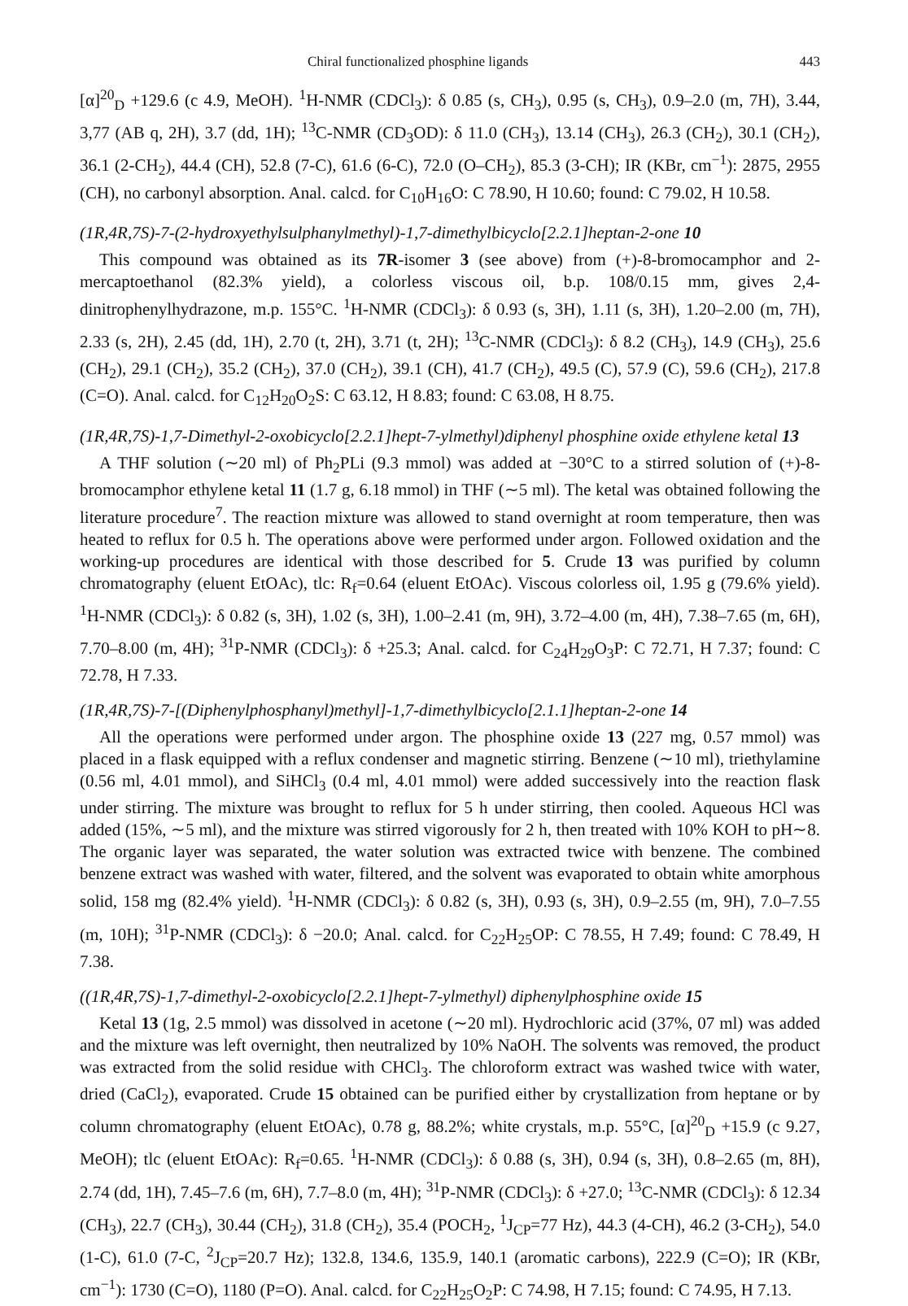Chiral functionalized phosphine ligands 443
[α]<sup>20</sup><sub>D</sub> +129.6 (c 4.9, MeOH). <sup>1</sup>H-NMR (CDCl<sub>3</sub>): δ 0.85 (s, CH<sub>3</sub>), 0.95 (s, CH<sub>3</sub>), 0.9–2.0 (m, 7H), 3.44, 3,77 (AB q, 2H), 3.7 (dd, 1H); <sup>13</sup>C-NMR (CD<sub>3</sub>OD): δ 11.0 (CH<sub>3</sub>), 13.14 (CH<sub>3</sub>), 26.3 (CH<sub>2</sub>), 30.1 (CH<sub>2</sub>), 36.1 (2-CH<sub>2</sub>), 44.4 (CH), 52.8 (7-C), 61.6 (6-C), 72.0 (O–CH<sub>2</sub>), 85.3 (3-CH); IR (KBr, cm<sup>−1</sup>): 2875, 2955 (CH), no carbonyl absorption. Anal. calcd. for C<sub>10</sub>H<sub>16</sub>O: C 78.90, H 10.60; found: C 79.02, H 10.58.
(1R,4R,7S)-7-(2-hydroxyethylsulphanylmethyl)-1,7-dimethylbicyclo[2.2.1]heptan-2-one 10
This compound was obtained as its 7R-isomer 3 (see above) from (+)-8-bromocamphor and 2-mercaptoethanol (82.3% yield), a colorless viscous oil, b.p. 108/0.15 mm, gives 2,4-dinitrophenylhydrazone, m.p. 155°C. <sup>1</sup>H-NMR (CDCl<sub>3</sub>): δ 0.93 (s, 3H), 1.11 (s, 3H), 1.20–2.00 (m, 7H), 2.33 (s, 2H), 2.45 (dd, 1H), 2.70 (t, 2H), 3.71 (t, 2H); <sup>13</sup>C-NMR (CDCl<sub>3</sub>): δ 8.2 (CH<sub>3</sub>), 14.9 (CH<sub>3</sub>), 25.6 (CH<sub>2</sub>), 29.1 (CH<sub>2</sub>), 35.2 (CH<sub>2</sub>), 37.0 (CH<sub>2</sub>), 39.1 (CH), 41.7 (CH<sub>2</sub>), 49.5 (C), 57.9 (C), 59.6 (CH<sub>2</sub>), 217.8 (C=O). Anal. calcd. for C<sub>12</sub>H<sub>20</sub>O<sub>2</sub>S: C 63.12, H 8.83; found: C 63.08, H 8.75.
(1R,4R,7S)-1,7-Dimethyl-2-oxobicyclo[2.2.1]hept-7-ylmethyl)diphenyl phosphine oxide ethylene ketal 13
A THF solution (∼20 ml) of Ph<sub>2</sub>PLi (9.3 mmol) was added at −30°C to a stirred solution of (+)-8-bromocamphor ethylene ketal 11 (1.7 g, 6.18 mmol) in THF (∼5 ml). The ketal was obtained following the literature procedure<sup>7</sup>. The reaction mixture was allowed to stand overnight at room temperature, then was heated to reflux for 0.5 h. The operations above were performed under argon. Followed oxidation and the working-up procedures are identical with those described for 5. Crude 13 was purified by column chromatography (eluent EtOAc), tlc: R<sub>f</sub>=0.64 (eluent EtOAc). Viscous colorless oil, 1.95 g (79.6% yield). <sup>1</sup>H-NMR (CDCl<sub>3</sub>): δ 0.82 (s, 3H), 1.02 (s, 3H), 1.00–2.41 (m, 9H), 3.72–4.00 (m, 4H), 7.38–7.65 (m, 6H), 7.70–8.00 (m, 4H); <sup>31</sup>P-NMR (CDCl<sub>3</sub>): δ +25.3; Anal. calcd. for C<sub>24</sub>H<sub>29</sub>O<sub>3</sub>P: C 72.71, H 7.37; found: C 72.78, H 7.33.
(1R,4R,7S)-7-[(Diphenylphosphanyl)methyl]-1,7-dimethylbicyclo[2.1.1]heptan-2-one 14
All the operations were performed under argon. The phosphine oxide 13 (227 mg, 0.57 mmol) was placed in a flask equipped with a reflux condenser and magnetic stirring. Benzene (∼10 ml), triethylamine (0.56 ml, 4.01 mmol), and SiHCl<sub>3</sub> (0.4 ml, 4.01 mmol) were added successively into the reaction flask under stirring. The mixture was brought to reflux for 5 h under stirring, then cooled. Aqueous HCl was added (15%, ∼5 ml), and the mixture was stirred vigorously for 2 h, then treated with 10% KOH to pH∼8. The organic layer was separated, the water solution was extracted twice with benzene. The combined benzene extract was washed with water, filtered, and the solvent was evaporated to obtain white amorphous solid, 158 mg (82.4% yield). <sup>1</sup>H-NMR (CDCl<sub>3</sub>): δ 0.82 (s, 3H), 0.93 (s, 3H), 0.9–2.55 (m, 9H), 7.0–7.55 (m, 10H); <sup>31</sup>P-NMR (CDCl<sub>3</sub>): δ −20.0; Anal. calcd. for C<sub>22</sub>H<sub>25</sub>OP: C 78.55, H 7.49; found: C 78.49, H 7.38.
((1R,4R,7S)-1,7-dimethyl-2-oxobicyclo[2.2.1]hept-7-ylmethyl) diphenylphosphine oxide 15
Ketal 13 (1g, 2.5 mmol) was dissolved in acetone (∼20 ml). Hydrochloric acid (37%, 07 ml) was added and the mixture was left overnight, then neutralized by 10% NaOH. The solvents was removed, the product was extracted from the solid residue with CHCl<sub>3</sub>. The chloroform extract was washed twice with water, dried (CaCl<sub>2</sub>), evaporated. Crude 15 obtained can be purified either by crystallization from heptane or by column chromatography (eluent EtOAc), 0.78 g, 88.2%; white crystals, m.p. 55°C, [α]<sup>20</sup><sub>D</sub> +15.9 (c 9.27, MeOH); tlc (eluent EtOAc): R<sub>f</sub>=0.65. <sup>1</sup>H-NMR (CDCl<sub>3</sub>): δ 0.88 (s, 3H), 0.94 (s, 3H), 0.8–2.65 (m, 8H), 2.74 (dd, 1H), 7.45–7.6 (m, 6H), 7.7–8.0 (m, 4H); <sup>31</sup>P-NMR (CDCl<sub>3</sub>): δ +27.0; <sup>13</sup>C-NMR (CDCl<sub>3</sub>): δ 12.34 (CH<sub>3</sub>), 22.7 (CH<sub>3</sub>), 30.44 (CH<sub>2</sub>), 31.8 (CH<sub>2</sub>), 35.4 (POCH<sub>2</sub>, <sup>1</sup>J<sub>CP</sub>=77 Hz), 44.3 (4-CH), 46.2 (3-CH<sub>2</sub>), 54.0 (1-C), 61.0 (7-C, <sup>2</sup>J<sub>CP</sub>=20.7 Hz); 132.8, 134.6, 135.9, 140.1 (aromatic carbons), 222.9 (C=O); IR (KBr, cm<sup>−1</sup>): 1730 (C=O), 1180 (P=O). Anal. calcd. for C<sub>22</sub>H<sub>25</sub>O<sub>2</sub>P: C 74.98, H 7.15; found: C 74.95, H 7.13.